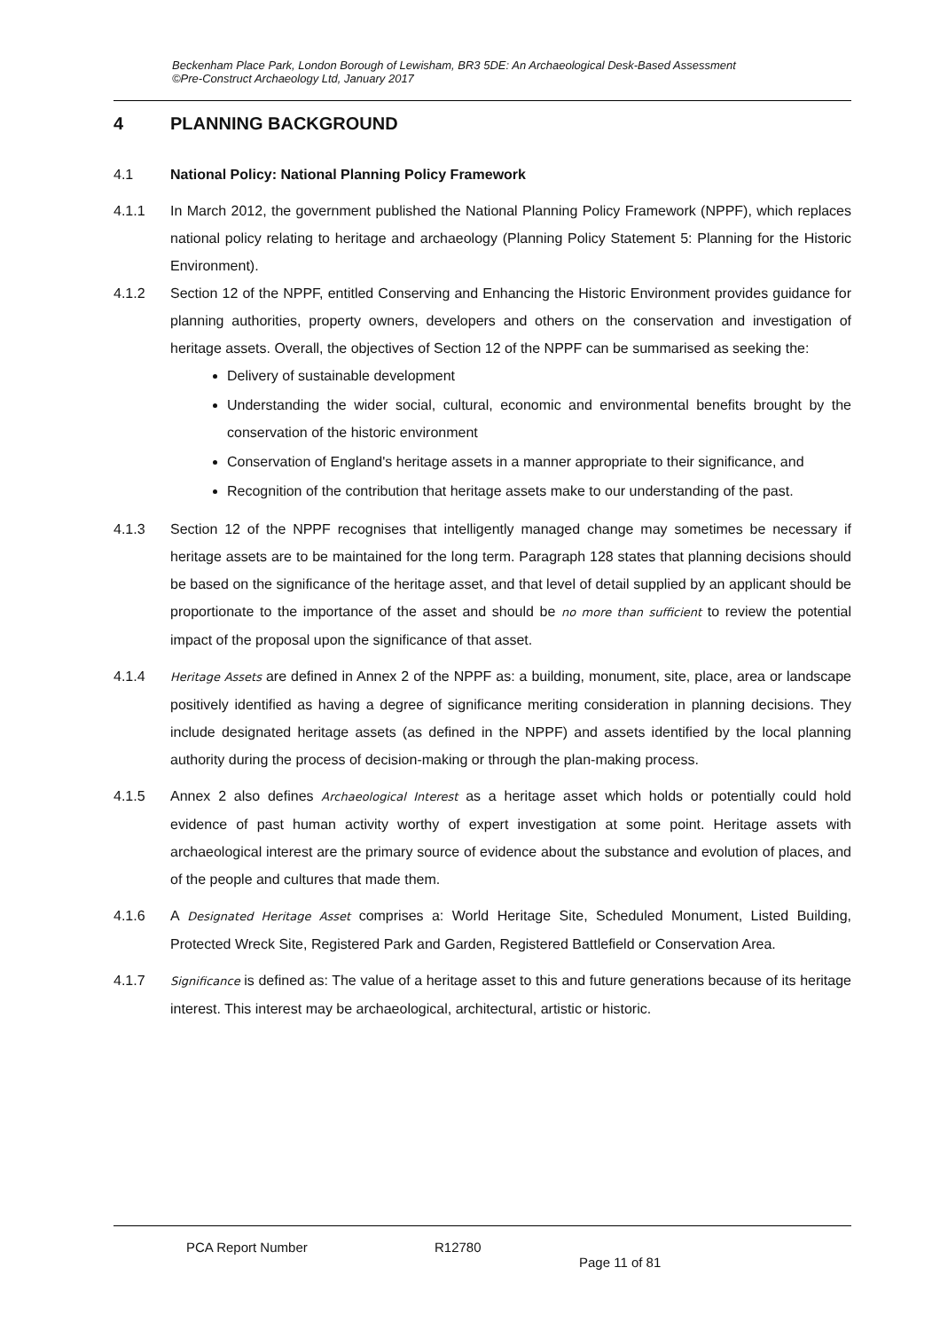Beckenham Place Park, London Borough of Lewisham, BR3 5DE: An Archaeological Desk-Based Assessment
©Pre-Construct Archaeology Ltd, January 2017
4 PLANNING BACKGROUND
4.1 National Policy: National Planning Policy Framework
4.1.1 In March 2012, the government published the National Planning Policy Framework (NPPF), which replaces national policy relating to heritage and archaeology (Planning Policy Statement 5: Planning for the Historic Environment).
4.1.2 Section 12 of the NPPF, entitled Conserving and Enhancing the Historic Environment provides guidance for planning authorities, property owners, developers and others on the conservation and investigation of heritage assets. Overall, the objectives of Section 12 of the NPPF can be summarised as seeking the:
Delivery of sustainable development
Understanding the wider social, cultural, economic and environmental benefits brought by the conservation of the historic environment
Conservation of England's heritage assets in a manner appropriate to their significance, and
Recognition of the contribution that heritage assets make to our understanding of the past.
4.1.3 Section 12 of the NPPF recognises that intelligently managed change may sometimes be necessary if heritage assets are to be maintained for the long term. Paragraph 128 states that planning decisions should be based on the significance of the heritage asset, and that level of detail supplied by an applicant should be proportionate to the importance of the asset and should be no more than sufficient to review the potential impact of the proposal upon the significance of that asset.
4.1.4
Heritage Assets are defined in Annex 2 of the NPPF as: a building, monument, site, place, area or landscape positively identified as having a degree of significance meriting consideration in planning decisions. They include designated heritage assets (as defined in the NPPF) and assets identified by the local planning authority during the process of decision-making or through the plan-making process.
4.1.5 Annex 2 also defines Archaeological Interest as a heritage asset which holds or potentially could hold evidence of past human activity worthy of expert investigation at some point. Heritage assets with archaeological interest are the primary source of evidence about the substance and evolution of places, and of the people and cultures that made them.
4.1.6 A Designated Heritage Asset comprises a: World Heritage Site, Scheduled Monument, Listed Building, Protected Wreck Site, Registered Park and Garden, Registered Battlefield or Conservation Area.
4.1.7
Significance is defined as: The value of a heritage asset to this and future generations because of its heritage interest. This interest may be archaeological, architectural, artistic or historic.
PCA Report Number R12780
Page 11 of 81